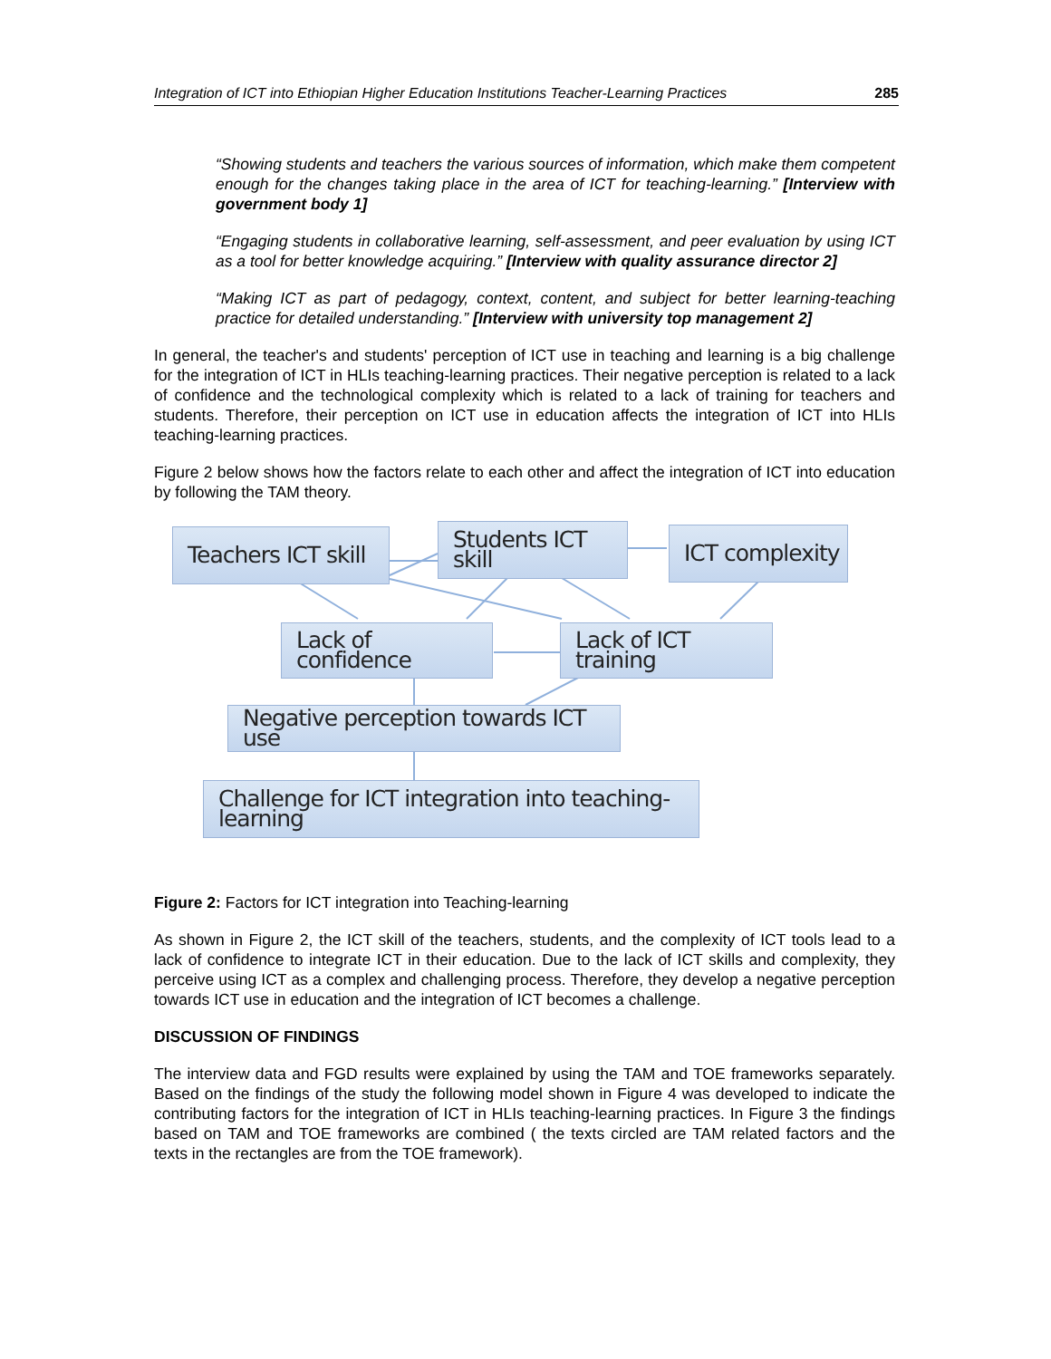Integration of ICT into Ethiopian Higher Education Institutions Teacher-Learning Practices 285
“Showing students and teachers the various sources of information, which make them competent enough for the changes taking place in the area of ICT for teaching-learning.” [Interview with government body 1]
“Engaging students in collaborative learning, self-assessment, and peer evaluation by using ICT as a tool for better knowledge acquiring.” [Interview with quality assurance director 2]
“Making ICT as part of pedagogy, context, content, and subject for better learning-teaching practice for detailed understanding.” [Interview with university top management 2]
In general, the teacher's and students' perception of ICT use in teaching and learning is a big challenge for the integration of ICT in HLIs teaching-learning practices. Their negative perception is related to a lack of confidence and the technological complexity which is related to a lack of training for teachers and students. Therefore, their perception on ICT use in education affects the integration of ICT into HLIs teaching-learning practices.
Figure 2 below shows how the factors relate to each other and affect the integration of ICT into education by following the TAM theory.
Teachers ICT skill
Students ICT skill
ICT complexity
Lack of confidence
Lack of ICT training
Negative perception towards ICT use
Challenge for ICT integration into teaching-learning
Figure 2: Factors for ICT integration into Teaching-learning
As shown in Figure 2, the ICT skill of the teachers, students, and the complexity of ICT tools lead to a lack of confidence to integrate ICT in their education. Due to the lack of ICT skills and complexity, they perceive using ICT as a complex and challenging process. Therefore, they develop a negative perception towards ICT use in education and the integration of ICT becomes a challenge.
DISCUSSION OF FINDINGS
The interview data and FGD results were explained by using the TAM and TOE frameworks separately. Based on the findings of the study the following model shown in Figure 4 was developed to indicate the contributing factors for the integration of ICT in HLIs teaching-learning practices. In Figure 3 the findings based on TAM and TOE frameworks are combined ( the texts circled are TAM related factors and the texts in the rectangles are from the TOE framework).